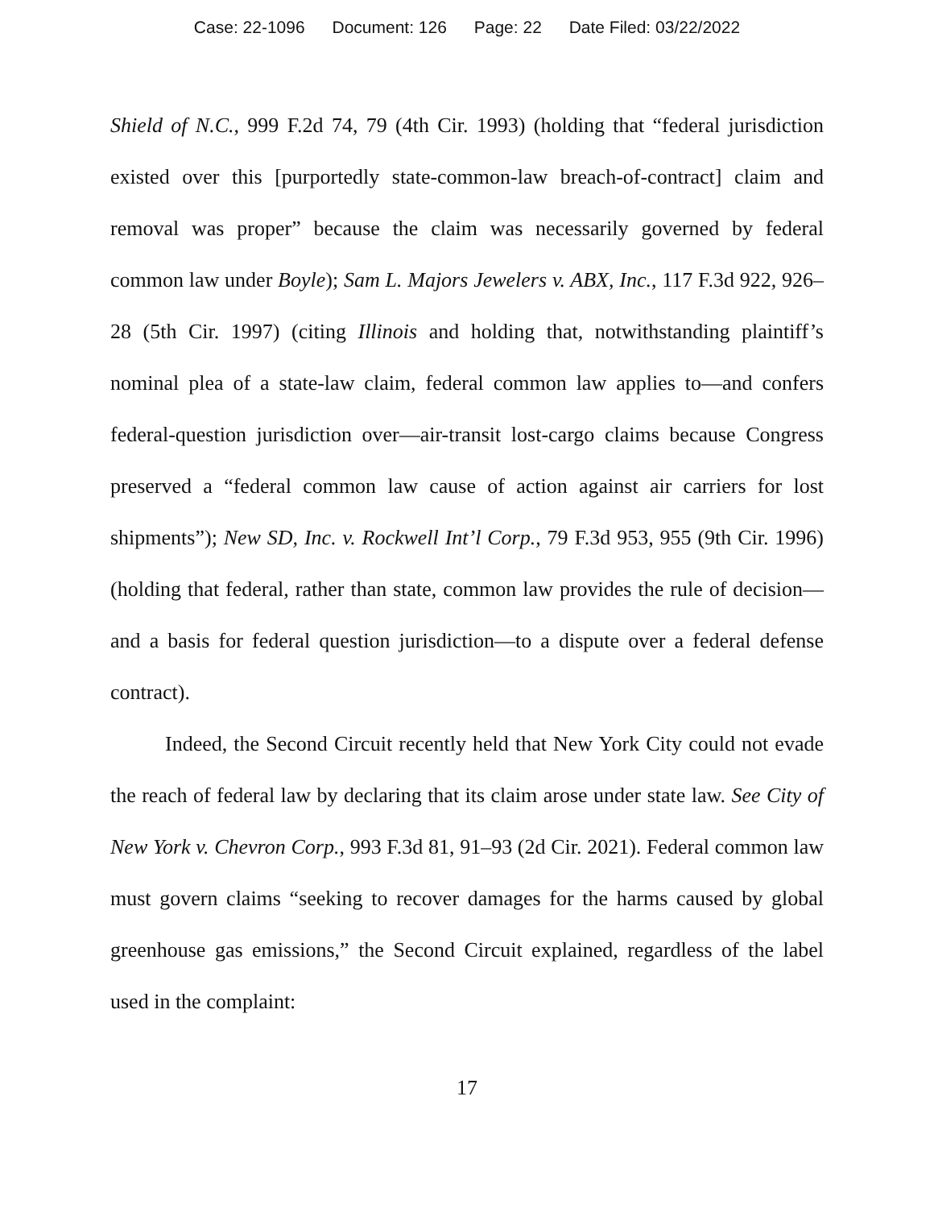Case: 22-1096 Document: 126 Page: 22 Date Filed: 03/22/2022
Shield of N.C., 999 F.2d 74, 79 (4th Cir. 1993) (holding that “federal jurisdiction existed over this [purportedly state-common-law breach-of-contract] claim and removal was proper” because the claim was necessarily governed by federal common law under Boyle); Sam L. Majors Jewelers v. ABX, Inc., 117 F.3d 922, 926–28 (5th Cir. 1997) (citing Illinois and holding that, notwithstanding plaintiff’s nominal plea of a state-law claim, federal common law applies to—and confers federal-question jurisdiction over—air-transit lost-cargo claims because Congress preserved a “federal common law cause of action against air carriers for lost shipments”); New SD, Inc. v. Rockwell Int’l Corp., 79 F.3d 953, 955 (9th Cir. 1996) (holding that federal, rather than state, common law provides the rule of decision—and a basis for federal question jurisdiction—to a dispute over a federal defense contract).
Indeed, the Second Circuit recently held that New York City could not evade the reach of federal law by declaring that its claim arose under state law. See City of New York v. Chevron Corp., 993 F.3d 81, 91–93 (2d Cir. 2021). Federal common law must govern claims “seeking to recover damages for the harms caused by global greenhouse gas emissions,” the Second Circuit explained, regardless of the label used in the complaint:
17